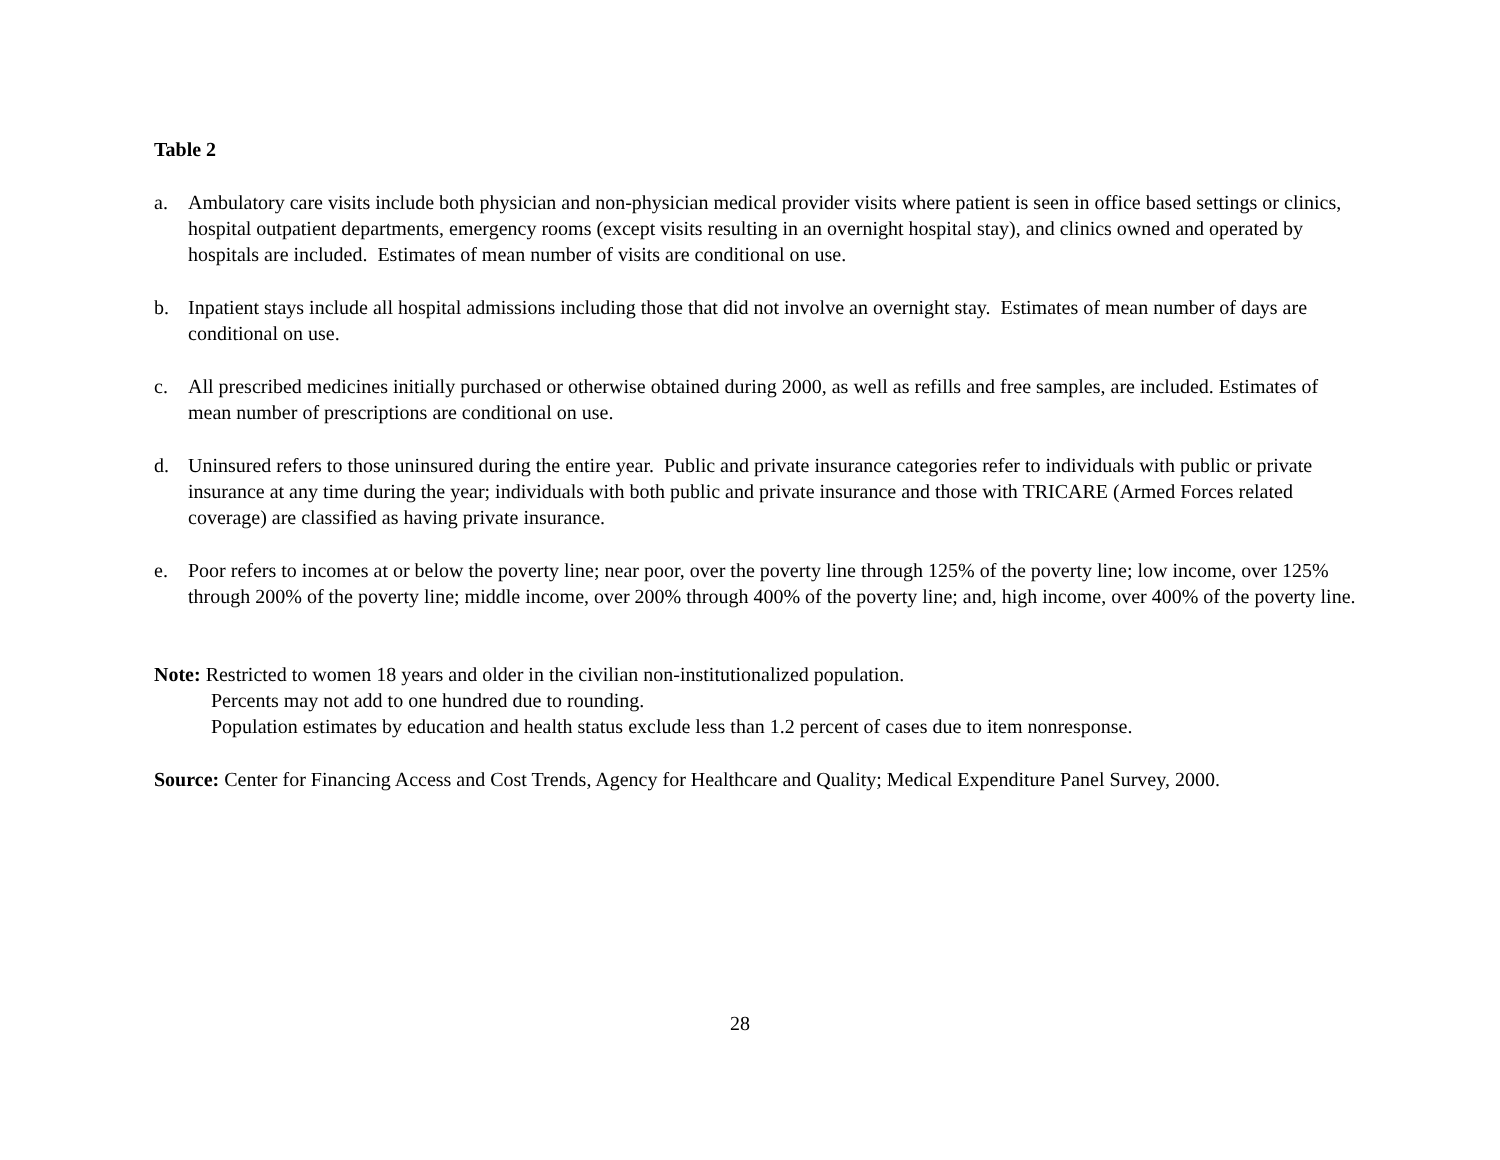Table 2
a. Ambulatory care visits include both physician and non-physician medical provider visits where patient is seen in office based settings or clinics, hospital outpatient departments, emergency rooms (except visits resulting in an overnight hospital stay), and clinics owned and operated by hospitals are included. Estimates of mean number of visits are conditional on use.
b. Inpatient stays include all hospital admissions including those that did not involve an overnight stay. Estimates of mean number of days are conditional on use.
c. All prescribed medicines initially purchased or otherwise obtained during 2000, as well as refills and free samples, are included. Estimates of mean number of prescriptions are conditional on use.
d. Uninsured refers to those uninsured during the entire year. Public and private insurance categories refer to individuals with public or private insurance at any time during the year; individuals with both public and private insurance and those with TRICARE (Armed Forces related coverage) are classified as having private insurance.
e. Poor refers to incomes at or below the poverty line; near poor, over the poverty line through 125% of the poverty line; low income, over 125% through 200% of the poverty line; middle income, over 200% through 400% of the poverty line; and, high income, over 400% of the poverty line.
Note: Restricted to women 18 years and older in the civilian non-institutionalized population.
Percents may not add to one hundred due to rounding.
Population estimates by education and health status exclude less than 1.2 percent of cases due to item nonresponse.
Source: Center for Financing Access and Cost Trends, Agency for Healthcare and Quality; Medical Expenditure Panel Survey, 2000.
28